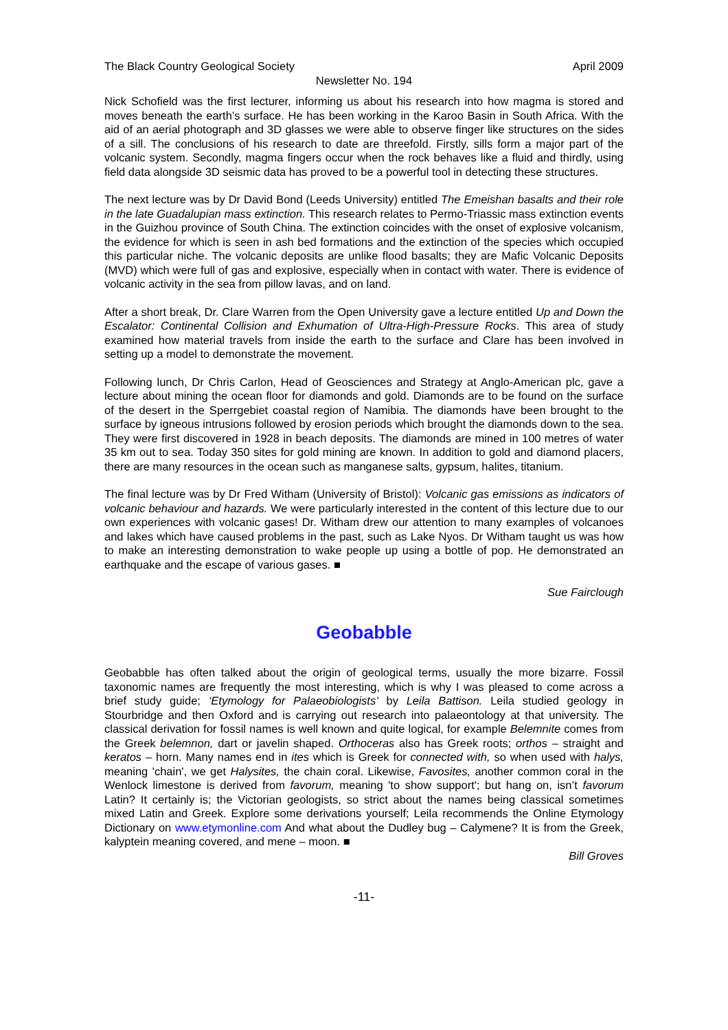The Black Country Geological Society April 2009
Newsletter No. 194
Nick Schofield was the first lecturer, informing us about his research into how magma is stored and moves beneath the earth’s surface. He has been working in the Karoo Basin in South Africa. With the aid of an aerial photograph and 3D glasses we were able to observe finger like structures on the sides of a sill. The conclusions of his research to date are threefold. Firstly, sills form a major part of the volcanic system. Secondly, magma fingers occur when the rock behaves like a fluid and thirdly, using field data alongside 3D seismic data has proved to be a powerful tool in detecting these structures.
The next lecture was by Dr David Bond (Leeds University) entitled The Emeishan basalts and their role in the late Guadalupian mass extinction. This research relates to Permo-Triassic mass extinction events in the Guizhou province of South China. The extinction coincides with the onset of explosive volcanism, the evidence for which is seen in ash bed formations and the extinction of the species which occupied this particular niche. The volcanic deposits are unlike flood basalts; they are Mafic Volcanic Deposits (MVD) which were full of gas and explosive, especially when in contact with water. There is evidence of volcanic activity in the sea from pillow lavas, and on land.
After a short break, Dr. Clare Warren from the Open University gave a lecture entitled Up and Down the Escalator: Continental Collision and Exhumation of Ultra-High-Pressure Rocks. This area of study examined how material travels from inside the earth to the surface and Clare has been involved in setting up a model to demonstrate the movement.
Following lunch, Dr Chris Carlon, Head of Geosciences and Strategy at Anglo-American plc, gave a lecture about mining the ocean floor for diamonds and gold. Diamonds are to be found on the surface of the desert in the Sperrgebiet coastal region of Namibia. The diamonds have been brought to the surface by igneous intrusions followed by erosion periods which brought the diamonds down to the sea. They were first discovered in 1928 in beach deposits. The diamonds are mined in 100 metres of water 35 km out to sea. Today 350 sites for gold mining are known. In addition to gold and diamond placers, there are many resources in the ocean such as manganese salts, gypsum, halites, titanium.
The final lecture was by Dr Fred Witham (University of Bristol): Volcanic gas emissions as indicators of volcanic behaviour and hazards. We were particularly interested in the content of this lecture due to our own experiences with volcanic gases! Dr. Witham drew our attention to many examples of volcanoes and lakes which have caused problems in the past, such as Lake Nyos. Dr Witham taught us was how to make an interesting demonstration to wake people up using a bottle of pop. He demonstrated an earthquake and the escape of various gases. ■
Sue Fairclough
Geobabble
Geobabble has often talked about the origin of geological terms, usually the more bizarre. Fossil taxonomic names are frequently the most interesting, which is why I was pleased to come across a brief study guide; ‘Etymology for Palaeobiologists’ by Leila Battison. Leila studied geology in Stourbridge and then Oxford and is carrying out research into palaeontology at that university. The classical derivation for fossil names is well known and quite logical, for example Belemnite comes from the Greek belemnon, dart or javelin shaped. Orthoceras also has Greek roots; orthos – straight and keratos – horn. Many names end in ites which is Greek for connected with, so when used with halys, meaning 'chain', we get Halysites, the chain coral. Likewise, Favosites, another common coral in the Wenlock limestone is derived from favorum, meaning 'to show support'; but hang on, isn’t favorum Latin? It certainly is; the Victorian geologists, so strict about the names being classical sometimes mixed Latin and Greek. Explore some derivations yourself; Leila recommends the Online Etymology Dictionary on www.etymonline.com And what about the Dudley bug – Calymene? It is from the Greek, kalyptein meaning covered, and mene – moon. ■
Bill Groves
-11-